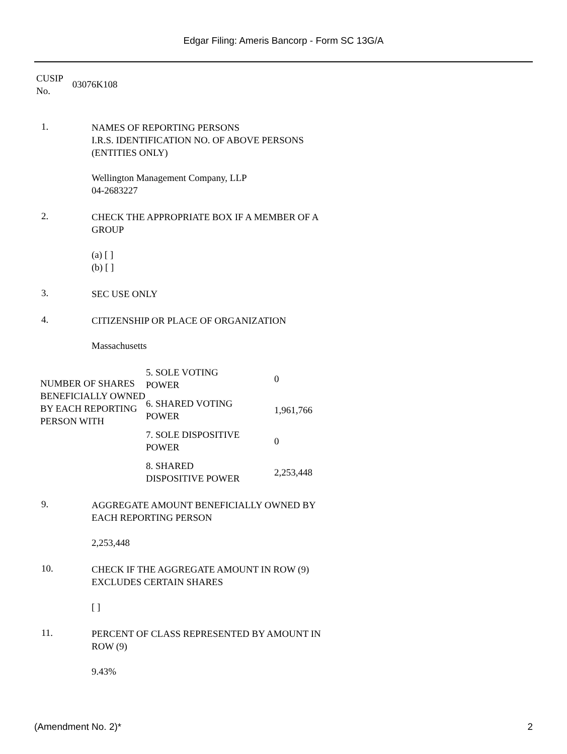Edgar Filing: Ameris Bancorp - Form SC 13G/A
CUSIP
No.
03076K108
1.
NAMES OF REPORTING PERSONS
I.R.S. IDENTIFICATION NO. OF ABOVE PERSONS (ENTITIES ONLY)
Wellington Management Company, LLP
04-2683227
2.
CHECK THE APPROPRIATE BOX IF A MEMBER OF A GROUP
(a) [ ]
(b) [ ]
3.
SEC USE ONLY
4.
CITIZENSHIP OR PLACE OF ORGANIZATION
Massachusetts
| NUMBER OF SHARES BENEFICIALLY OWNED BY EACH REPORTING PERSON WITH | 5. SOLE VOTING POWER | 0 |
| | 6. SHARED VOTING POWER | 1,961,766 |
| | 7. SOLE DISPOSITIVE POWER | 0 |
| | 8. SHARED DISPOSITIVE POWER | 2,253,448 |
9.
AGGREGATE AMOUNT BENEFICIALLY OWNED BY EACH REPORTING PERSON
2,253,448
10.
CHECK IF THE AGGREGATE AMOUNT IN ROW (9) EXCLUDES CERTAIN SHARES
[ ]
11.
PERCENT OF CLASS REPRESENTED BY AMOUNT IN ROW (9)
9.43%
(Amendment No. 2)* 2